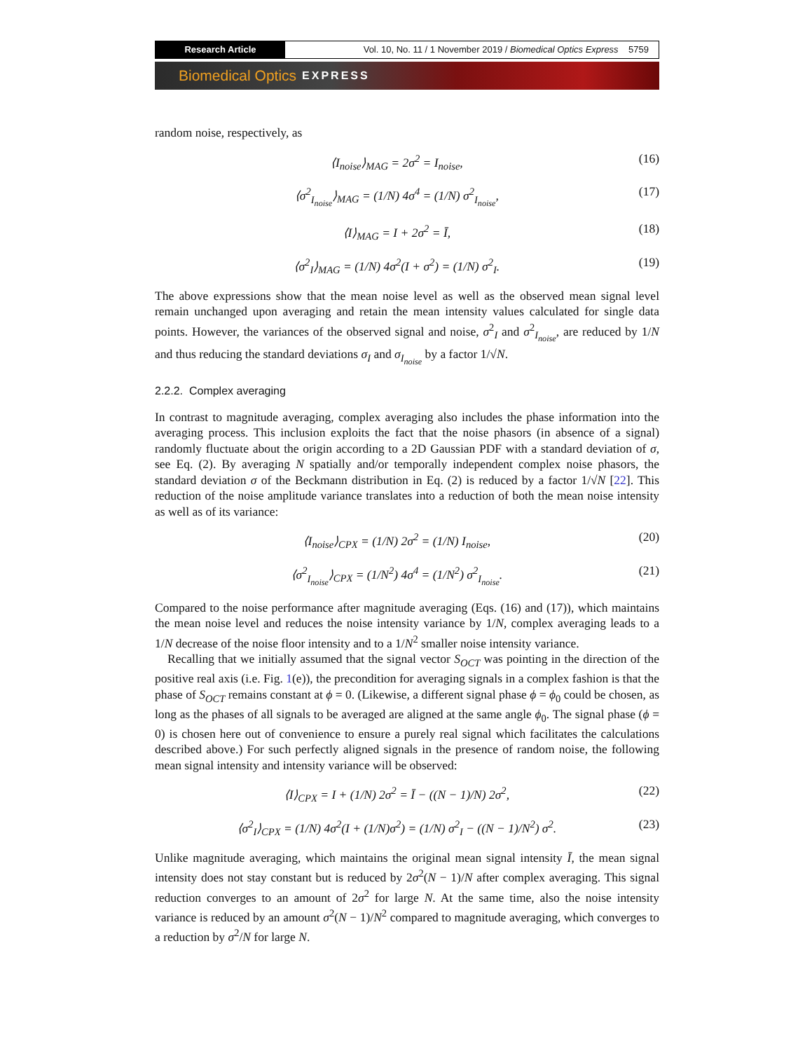Research Article Vol. 10, No. 11 / 1 November 2019 / Biomedical Optics Express 5759
Biomedical Optics EXPRESS
random noise, respectively, as
⟨I<sub>noise</sub>⟩<sub>MAG</sub> = 2σ<sup>2</sup> = I<sub>noise</sub>, (16)
⟨σ<sup>2</sup><sub>I<sub>noise</sub></sub>⟩<sub>MAG</sub> = (1/N) 4σ<sup>4</sup> = (1/N) σ<sup>2</sup><sub>I<sub>noise</sub></sub>,
(17)
⟨I⟩<sub>MAG</sub> = I + 2σ<sup>2</sup> = Ī, (18)
⟨σ<sup>2</sup><sub>I</sub>⟩<sub>MAG</sub> = (1/N) 4σ<sup>2</sup>(I + σ<sup>2</sup>) = (1/N) σ<sup>2</sup><sub>I</sub>.
(19)
The above expressions show that the mean noise level as well as the observed mean signal level remain unchanged upon averaging and retain the mean intensity values calculated for single data points. However, the variances of the observed signal and noise, σ<sup>2</sup><sub>I</sub> and σ<sup>2</sup><sub>I<sub>noise</sub></sub>, are reduced by 1/N and thus reducing the standard deviations σ<sub>I</sub> and σ<sub>I<sub>noise</sub></sub> by a factor 1/√N.
2.2.2. Complex averaging
In contrast to magnitude averaging, complex averaging also includes the phase information into the averaging process. This inclusion exploits the fact that the noise phasors (in absence of a signal) randomly fluctuate about the origin according to a 2D Gaussian PDF with a standard deviation of σ, see Eq. (2). By averaging N spatially and/or temporally independent complex noise phasors, the standard deviation σ of the Beckmann distribution in Eq. (2) is reduced by a factor 1/√N [22]. This reduction of the noise amplitude variance translates into a reduction of both the mean noise intensity as well as of its variance:
⟨I<sub>noise</sub>⟩<sub>CPX</sub> = (1/N) 2σ<sup>2</sup> = (1/N) I<sub>noise</sub>,
(20)
⟨σ<sup>2</sup><sub>I<sub>noise</sub></sub>⟩<sub>CPX</sub> = (1/N<sup>2</sup>) 4σ<sup>4</sup> = (1/N<sup>2</sup>) σ<sup>2</sup><sub>I<sub>noise</sub></sub>.
(21)
Compared to the noise performance after magnitude averaging (Eqs. (16) and (17)), which maintains the mean noise level and reduces the noise intensity variance by 1/N, complex averaging leads to a 1/N decrease of the noise floor intensity and to a 1/N<sup>2</sup> smaller noise intensity variance.
Recalling that we initially assumed that the signal vector S<sub>OCT</sub> was pointing in the direction of the positive real axis (i.e. Fig. 1(e)), the precondition for averaging signals in a complex fashion is that the phase of S<sub>OCT</sub> remains constant at ϕ = 0. (Likewise, a different signal phase ϕ = ϕ<sub>0</sub> could be chosen, as long as the phases of all signals to be averaged are aligned at the same angle ϕ<sub>0</sub>. The signal phase (ϕ = 0) is chosen here out of convenience to ensure a purely real signal which facilitates the calculations described above.) For such perfectly aligned signals in the presence of random noise, the following mean signal intensity and intensity variance will be observed:
⟨I⟩<sub>CPX</sub> = I + (1/N) 2σ<sup>2</sup> = Ī − ((N − 1)/N) 2σ<sup>2</sup>,
(22)
⟨σ<sup>2</sup><sub>I</sub>⟩<sub>CPX</sub> = (1/N) 4σ<sup>2</sup>(I + (1/N)σ<sup>2</sup>) = (1/N) σ<sup>2</sup><sub>I</sub> − ((N − 1)/N<sup>2</sup>) σ<sup>2</sup>.
(23)
Unlike magnitude averaging, which maintains the original mean signal intensity Ī, the mean signal intensity does not stay constant but is reduced by 2σ<sup>2</sup>(N − 1)/N after complex averaging. This signal reduction converges to an amount of 2σ<sup>2</sup> for large N. At the same time, also the noise intensity variance is reduced by an amount σ<sup>2</sup>(N − 1)/N<sup>2</sup> compared to magnitude averaging, which converges to a reduction by σ<sup>2</sup>/N for large N.